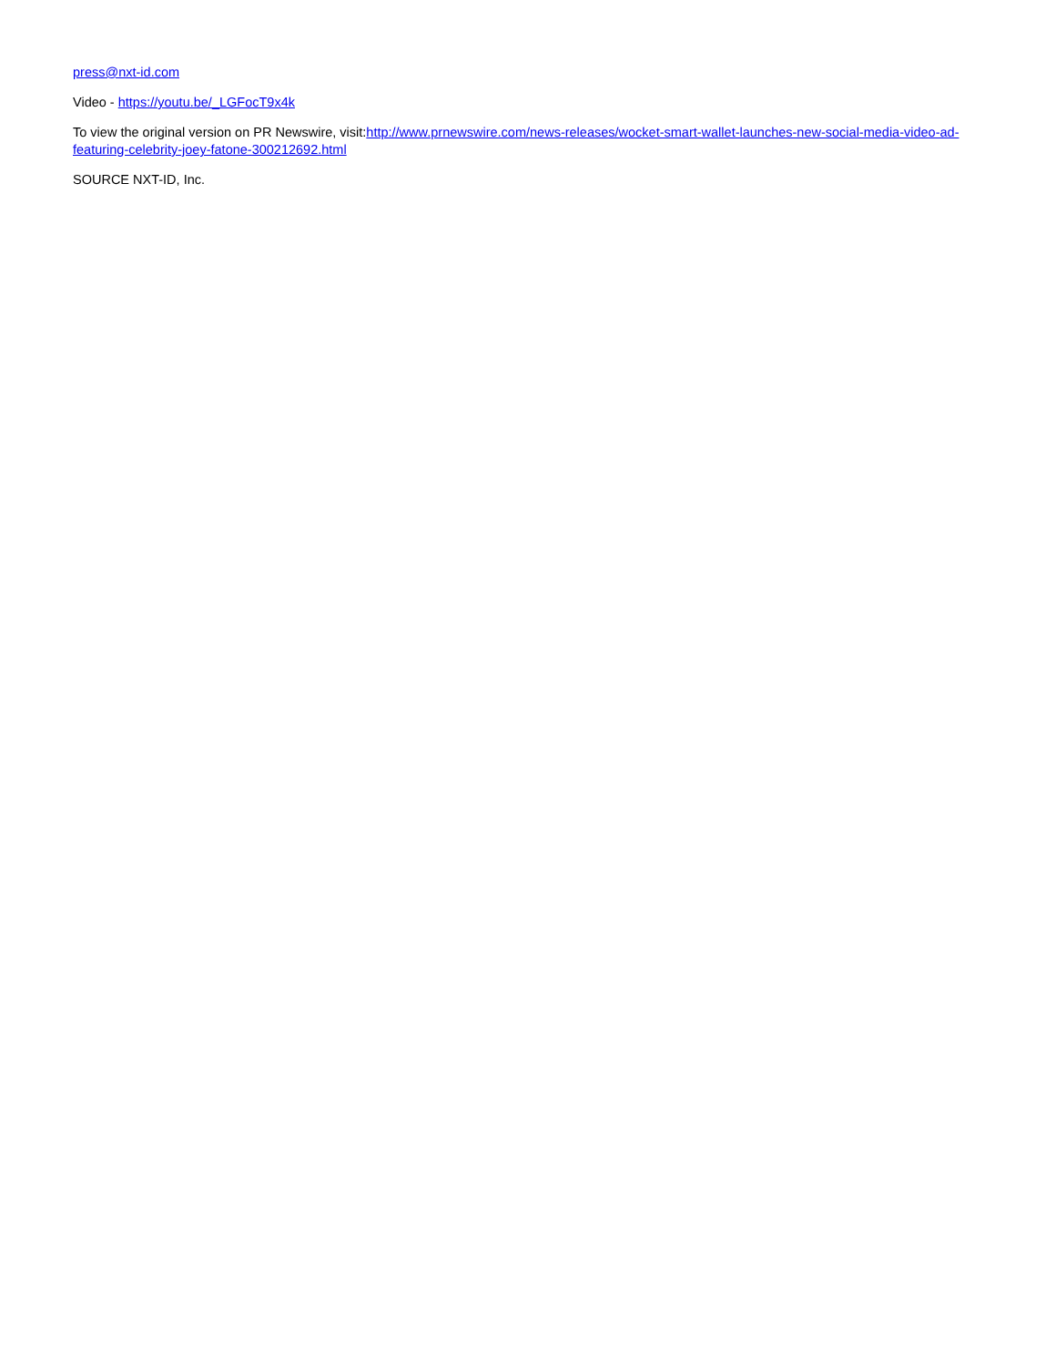press@nxt-id.com
Video - https://youtu.be/_LGFocT9x4k
To view the original version on PR Newswire, visit:http://www.prnewswire.com/news-releases/wocket-smart-wallet-launches-new-social-media-video-ad-featuring-celebrity-joey-fatone-300212692.html
SOURCE NXT-ID, Inc.